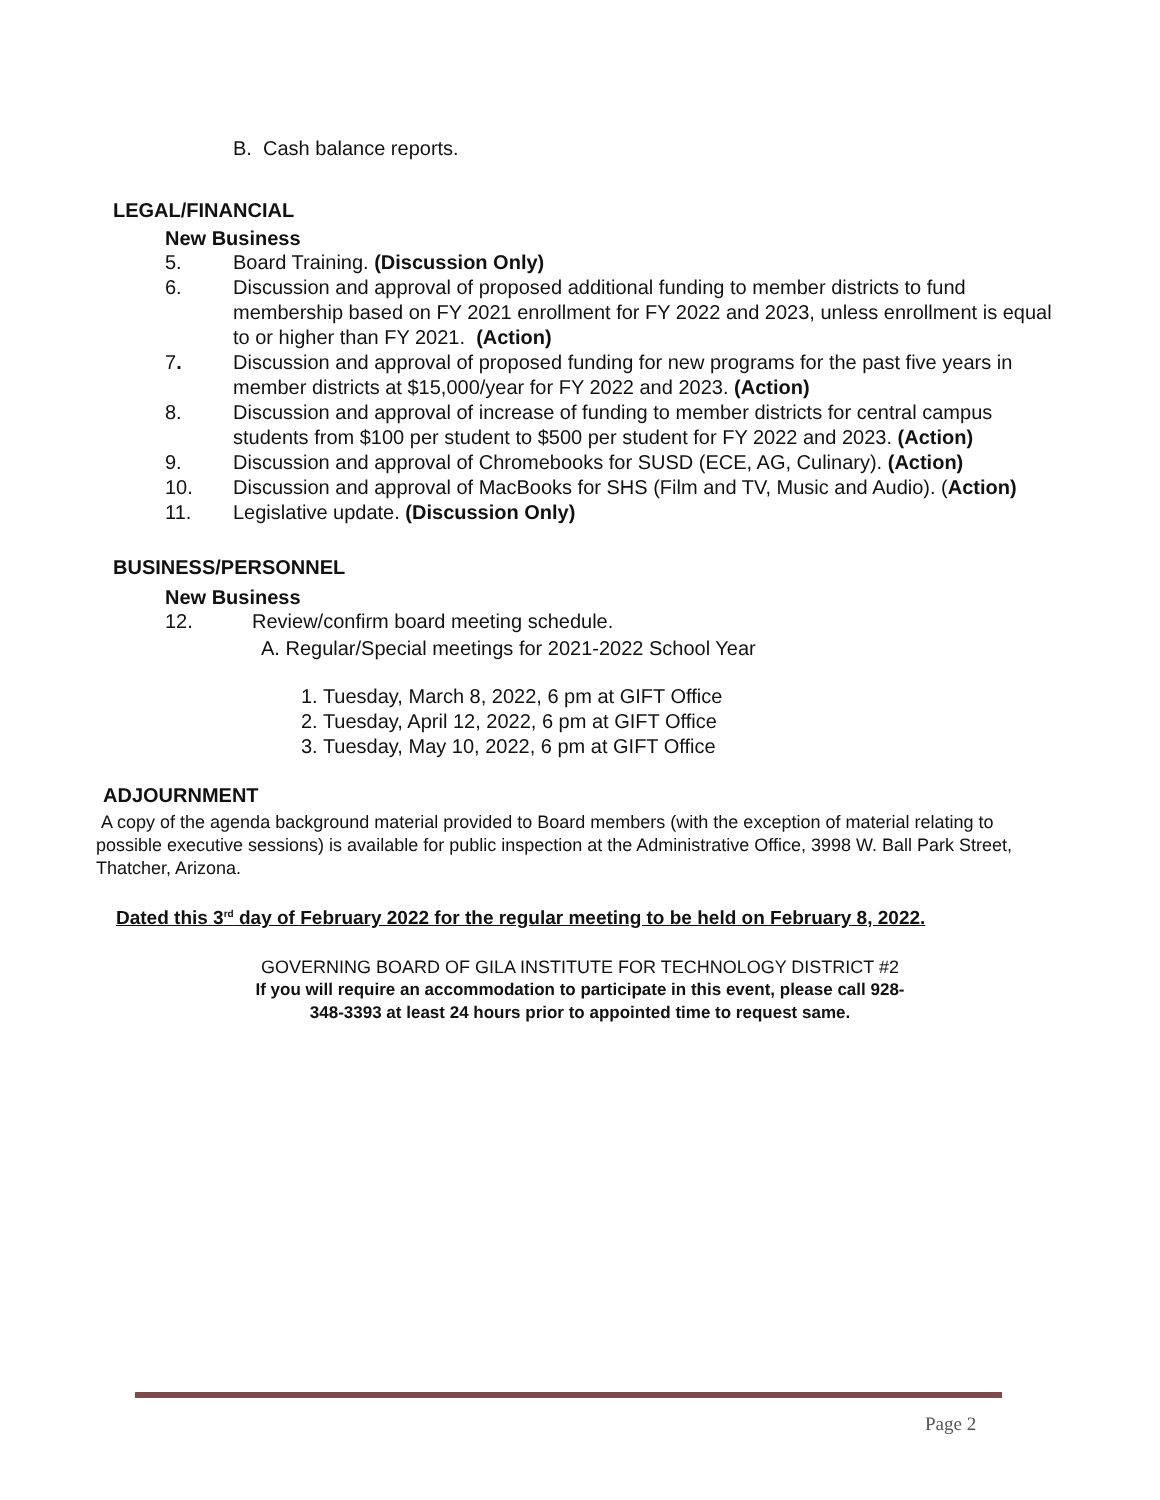B. Cash balance reports.
LEGAL/FINANCIAL
New Business
5. Board Training. (Discussion Only)
6. Discussion and approval of proposed additional funding to member districts to fund membership based on FY 2021 enrollment for FY 2022 and 2023, unless enrollment is equal to or higher than FY 2021. (Action)
7. Discussion and approval of proposed funding for new programs for the past five years in member districts at $15,000/year for FY 2022 and 2023. (Action)
8. Discussion and approval of increase of funding to member districts for central campus students from $100 per student to $500 per student for FY 2022 and 2023. (Action)
9. Discussion and approval of Chromebooks for SUSD (ECE, AG, Culinary). (Action)
10. Discussion and approval of MacBooks for SHS (Film and TV, Music and Audio). (Action)
11. Legislative update. (Discussion Only)
BUSINESS/PERSONNEL
New Business
12. Review/confirm board meeting schedule.
A. Regular/Special meetings for 2021-2022 School Year
1. Tuesday, March 8, 2022, 6 pm at GIFT Office
2. Tuesday, April 12, 2022, 6 pm at GIFT Office
3. Tuesday, May 10, 2022, 6 pm at GIFT Office
ADJOURNMENT
A copy of the agenda background material provided to Board members (with the exception of material relating to possible executive sessions) is available for public inspection at the Administrative Office, 3998 W. Ball Park Street, Thatcher, Arizona.
Dated this 3<sup>rd</sup> day of February 2022 for the regular meeting to be held on February 8, 2022.
GOVERNING BOARD OF GILA INSTITUTE FOR TECHNOLOGY DISTRICT #2
If you will require an accommodation to participate in this event, please call 928-348-3393 at least 24 hours prior to appointed time to request same.
Page 2